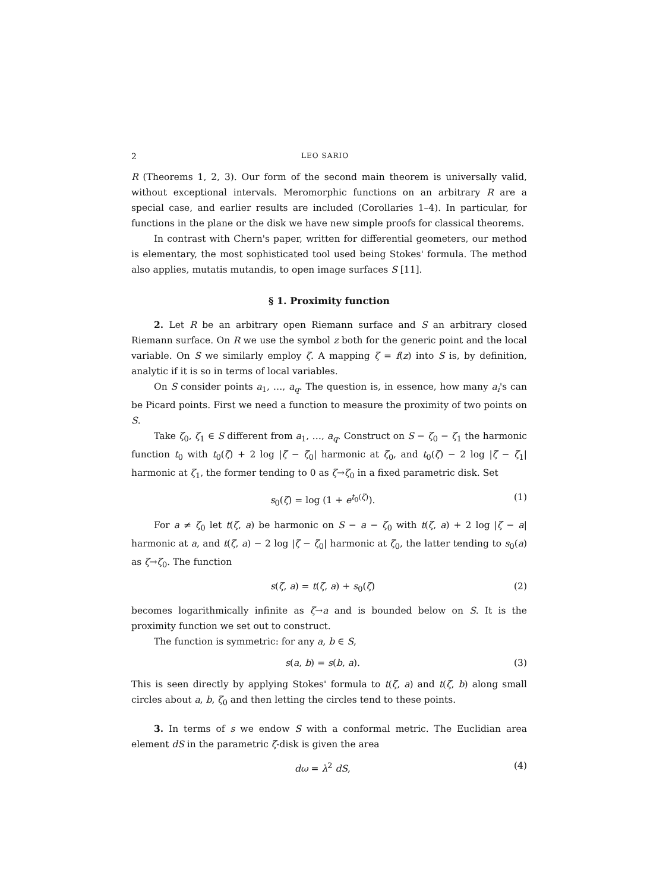2 LEO SARIO
R (Theorems 1, 2, 3). Our form of the second main theorem is universally valid, without exceptional intervals. Meromorphic functions on an arbitrary R are a special case, and earlier results are included (Corollaries 1–4). In particular, for functions in the plane or the disk we have new simple proofs for classical theorems.
In contrast with Chern's paper, written for differential geometers, our method is elementary, the most sophisticated tool used being Stokes' formula. The method also applies, mutatis mutandis, to open image surfaces S [11].
§ 1. Proximity function
2. Let R be an arbitrary open Riemann surface and S an arbitrary closed Riemann surface. On R we use the symbol z both for the generic point and the local variable. On S we similarly employ ζ. A mapping ζ = f(z) into S is, by definition, analytic if it is so in terms of local variables.
On S consider points a<sub>1</sub>, …, a<sub>q</sub>. The question is, in essence, how many a<sub>i</sub>'s can be Picard points. First we need a function to measure the proximity of two points on S.
Take ζ<sub>0</sub>, ζ<sub>1</sub> ∈ S different from a<sub>1</sub>, …, a<sub>q</sub>. Construct on S − ζ<sub>0</sub> − ζ<sub>1</sub> the harmonic function t<sub>0</sub> with t<sub>0</sub>(ζ) + 2 log |ζ − ζ<sub>0</sub>| harmonic at ζ<sub>0</sub>, and t<sub>0</sub>(ζ) − 2 log |ζ − ζ<sub>1</sub>| harmonic at ζ<sub>1</sub>, the former tending to 0 as ζ→ζ<sub>0</sub> in a fixed parametric disk. Set
s<sub>0</sub>(ζ) = log (1 + e<sup>t<sub>0</sub>(ζ)</sup>). (1)
For a ≠ ζ<sub>0</sub> let t(ζ, a) be harmonic on S − a − ζ<sub>0</sub> with t(ζ, a) + 2 log |ζ − a| harmonic at a, and t(ζ, a) − 2 log |ζ − ζ<sub>0</sub>| harmonic at ζ<sub>0</sub>, the latter tending to s<sub>0</sub>(a) as ζ→ζ<sub>0</sub>. The function
s(ζ, a) = t(ζ, a) + s<sub>0</sub>(ζ) (2)
becomes logarithmically infinite as ζ→a and is bounded below on S. It is the proximity function we set out to construct.
The function is symmetric: for any a, b ∈ S,
s(a, b) = s(b, a). (3)
This is seen directly by applying Stokes' formula to t(ζ, a) and t(ζ, b) along small circles about a, b, ζ<sub>0</sub> and then letting the circles tend to these points.
3. In terms of s we endow S with a conformal metric. The Euclidian area element dS in the parametric ζ-disk is given the area
dω = λ<sup>2</sup> dS, (4)